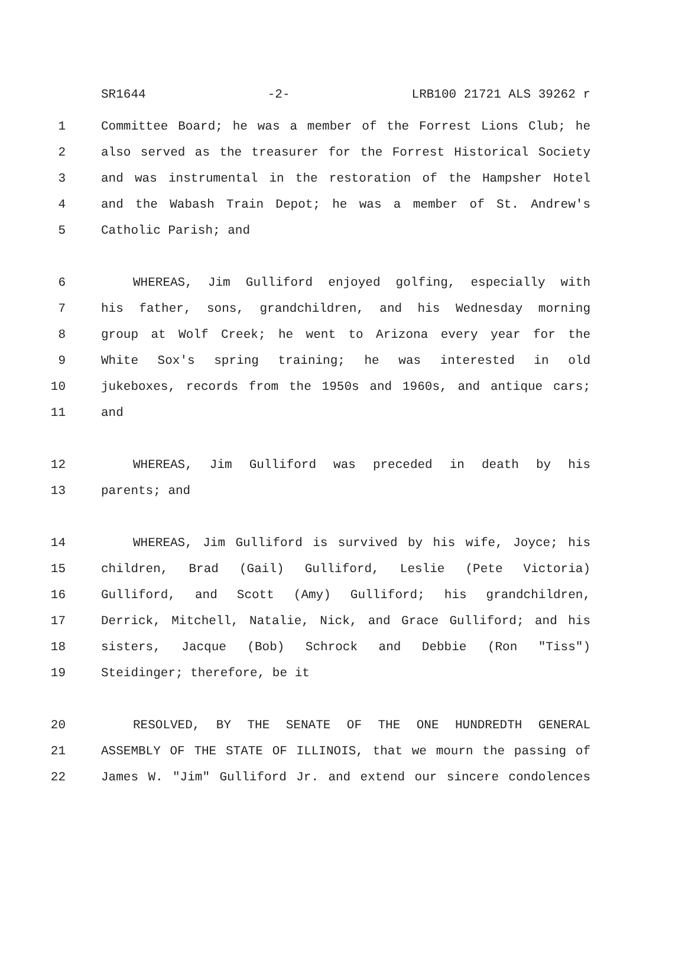SR1644 -2- LRB100 21721 ALS 39262 r
1 Committee Board; he was a member of the Forrest Lions Club; he
2 also served as the treasurer for the Forrest Historical Society
3 and was instrumental in the restoration of the Hampsher Hotel
4 and the Wabash Train Depot; he was a member of St. Andrew's
5 Catholic Parish; and
6 WHEREAS, Jim Gulliford enjoyed golfing, especially with
7 his father, sons, grandchildren, and his Wednesday morning
8 group at Wolf Creek; he went to Arizona every year for the
9 White Sox's spring training; he was interested in old
10 jukeboxes, records from the 1950s and 1960s, and antique cars;
11 and
12 WHEREAS, Jim Gulliford was preceded in death by his
13 parents; and
14 WHEREAS, Jim Gulliford is survived by his wife, Joyce; his
15 children, Brad (Gail) Gulliford, Leslie (Pete Victoria)
16 Gulliford, and Scott (Amy) Gulliford; his grandchildren,
17 Derrick, Mitchell, Natalie, Nick, and Grace Gulliford; and his
18 sisters, Jacque (Bob) Schrock and Debbie (Ron "Tiss")
19 Steidinger; therefore, be it
20 RESOLVED, BY THE SENATE OF THE ONE HUNDREDTH GENERAL
21 ASSEMBLY OF THE STATE OF ILLINOIS, that we mourn the passing of
22 James W. "Jim" Gulliford Jr. and extend our sincere condolences